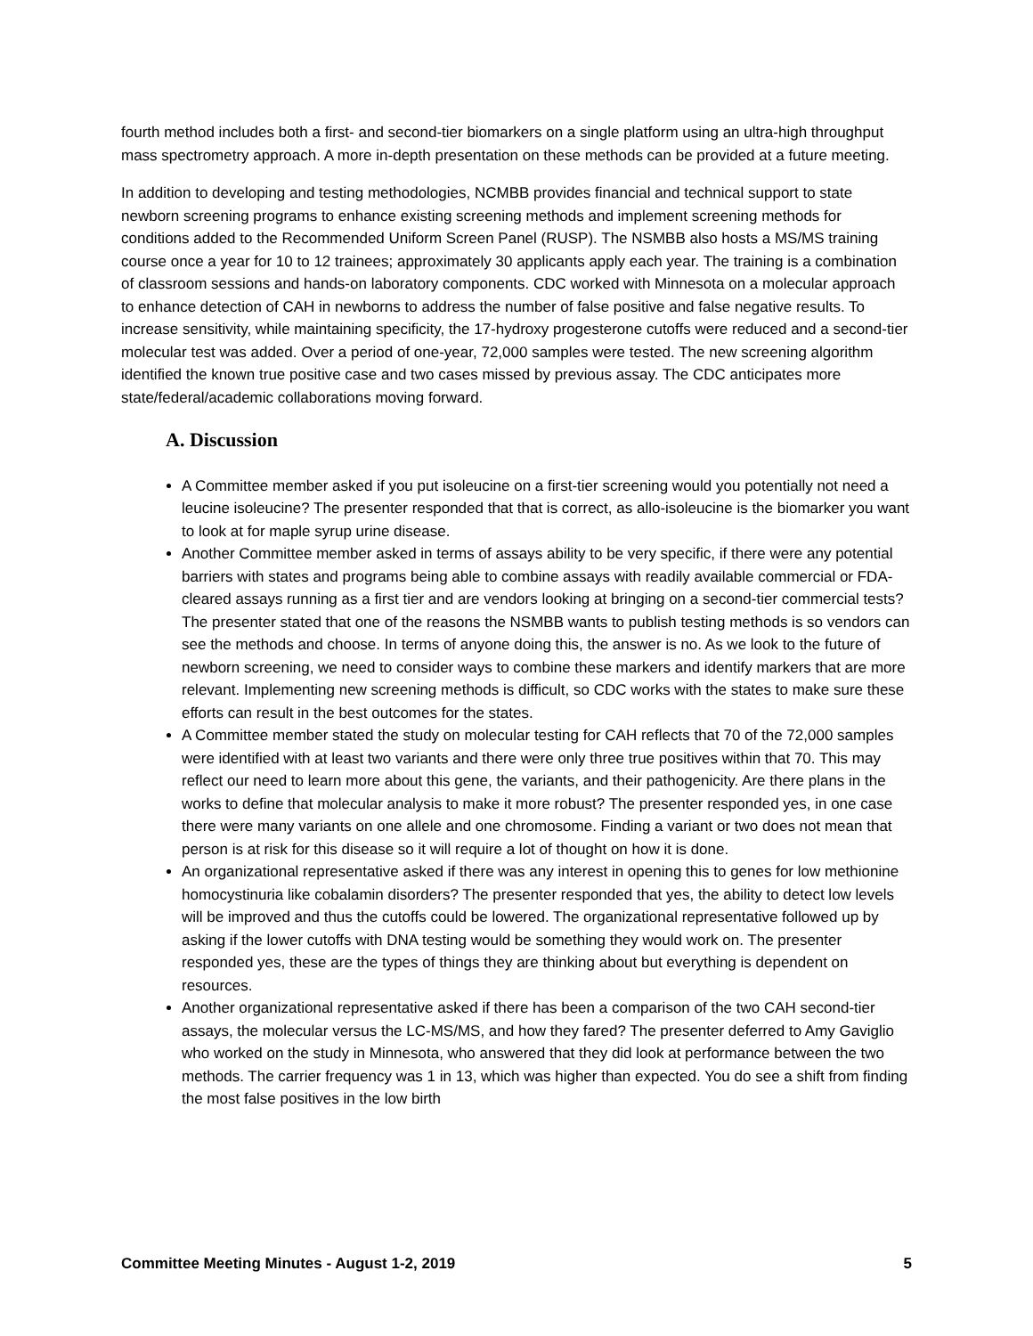fourth method includes both a first- and second-tier biomarkers on a single platform using an ultra-high throughput mass spectrometry approach. A more in-depth presentation on these methods can be provided at a future meeting.
In addition to developing and testing methodologies, NCMBB provides financial and technical support to state newborn screening programs to enhance existing screening methods and implement screening methods for conditions added to the Recommended Uniform Screen Panel (RUSP). The NSMBB also hosts a MS/MS training course once a year for 10 to 12 trainees; approximately 30 applicants apply each year. The training is a combination of classroom sessions and hands-on laboratory components. CDC worked with Minnesota on a molecular approach to enhance detection of CAH in newborns to address the number of false positive and false negative results. To increase sensitivity, while maintaining specificity, the 17-hydroxy progesterone cutoffs were reduced and a second-tier molecular test was added. Over a period of one-year, 72,000 samples were tested. The new screening algorithm identified the known true positive case and two cases missed by previous assay. The CDC anticipates more state/federal/academic collaborations moving forward.
A. Discussion
A Committee member asked if you put isoleucine on a first-tier screening would you potentially not need a leucine isoleucine? The presenter responded that that is correct, as allo-isoleucine is the biomarker you want to look at for maple syrup urine disease.
Another Committee member asked in terms of assays ability to be very specific, if there were any potential barriers with states and programs being able to combine assays with readily available commercial or FDA-cleared assays running as a first tier and are vendors looking at bringing on a second-tier commercial tests? The presenter stated that one of the reasons the NSMBB wants to publish testing methods is so vendors can see the methods and choose. In terms of anyone doing this, the answer is no. As we look to the future of newborn screening, we need to consider ways to combine these markers and identify markers that are more relevant. Implementing new screening methods is difficult, so CDC works with the states to make sure these efforts can result in the best outcomes for the states.
A Committee member stated the study on molecular testing for CAH reflects that 70 of the 72,000 samples were identified with at least two variants and there were only three true positives within that 70. This may reflect our need to learn more about this gene, the variants, and their pathogenicity. Are there plans in the works to define that molecular analysis to make it more robust? The presenter responded yes, in one case there were many variants on one allele and one chromosome. Finding a variant or two does not mean that person is at risk for this disease so it will require a lot of thought on how it is done.
An organizational representative asked if there was any interest in opening this to genes for low methionine homocystinuria like cobalamin disorders? The presenter responded that yes, the ability to detect low levels will be improved and thus the cutoffs could be lowered. The organizational representative followed up by asking if the lower cutoffs with DNA testing would be something they would work on. The presenter responded yes, these are the types of things they are thinking about but everything is dependent on resources.
Another organizational representative asked if there has been a comparison of the two CAH second-tier assays, the molecular versus the LC-MS/MS, and how they fared? The presenter deferred to Amy Gaviglio who worked on the study in Minnesota, who answered that they did look at performance between the two methods. The carrier frequency was 1 in 13, which was higher than expected. You do see a shift from finding the most false positives in the low birth
Committee Meeting Minutes - August 1-2, 2019 5